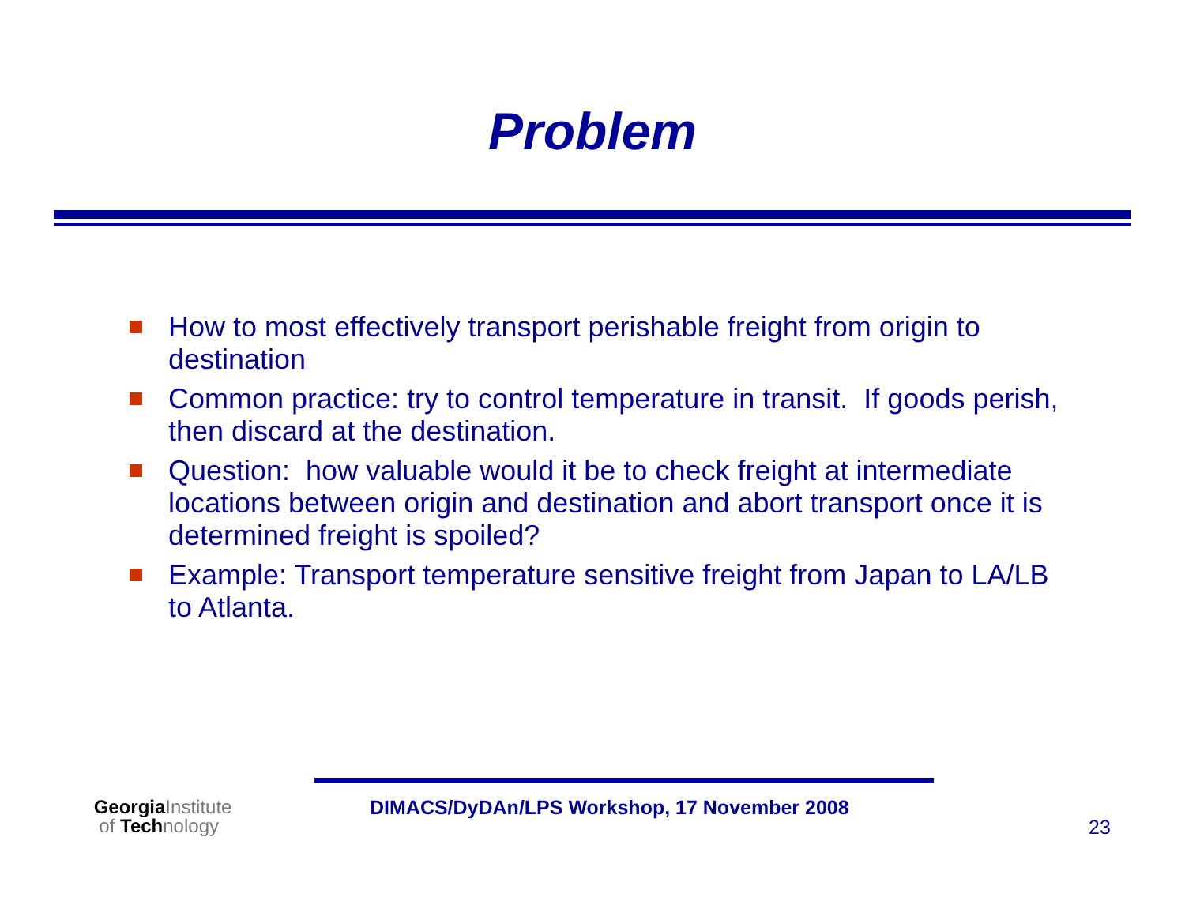Problem
How to most effectively transport perishable freight from origin to destination
Common practice: try to control temperature in transit. If goods perish, then discard at the destination.
Question: how valuable would it be to check freight at intermediate locations between origin and destination and abort transport once it is determined freight is spoiled?
Example: Transport temperature sensitive freight from Japan to LA/LB to Atlanta.
GeorgiaInstitute
of Technology
DIMACS/DyDAn/LPS Workshop, 17 November 2008
23